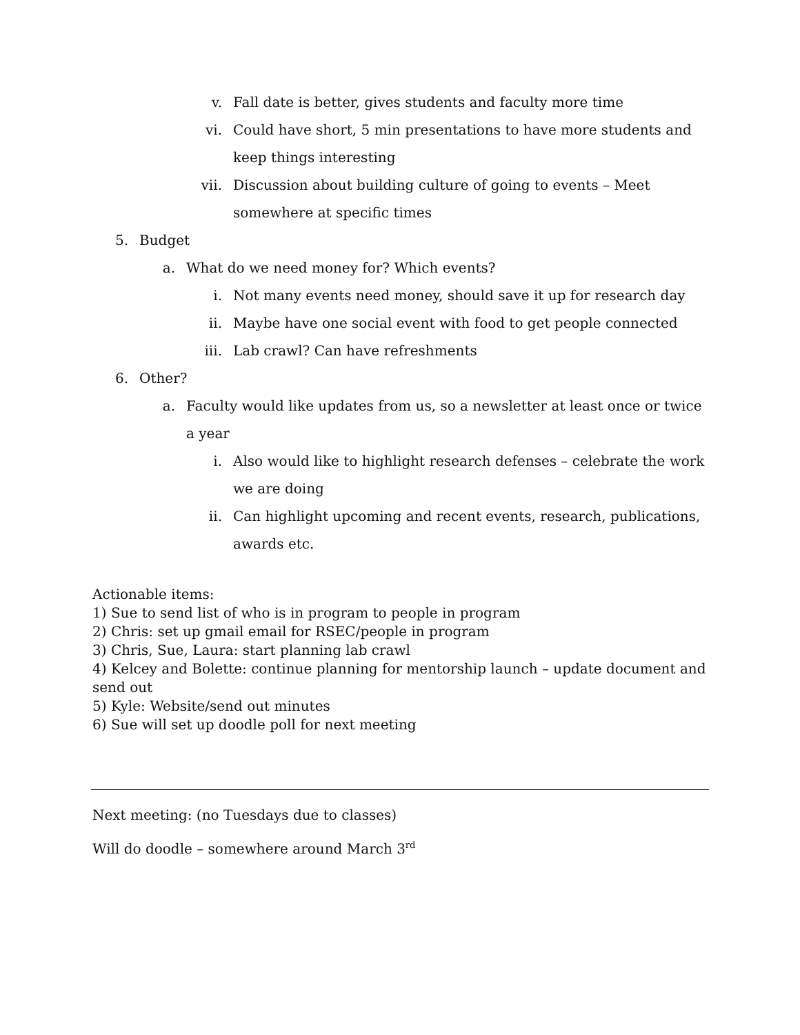v. Fall date is better, gives students and faculty more time
vi. Could have short, 5 min presentations to have more students and keep things interesting
vii. Discussion about building culture of going to events – Meet somewhere at specific times
5. Budget
a. What do we need money for? Which events?
i. Not many events need money, should save it up for research day
ii. Maybe have one social event with food to get people connected
iii. Lab crawl? Can have refreshments
6. Other?
a. Faculty would like updates from us, so a newsletter at least once or twice a year
i. Also would like to highlight research defenses – celebrate the work we are doing
ii. Can highlight upcoming and recent events, research, publications, awards etc.
Actionable items:
1) Sue to send list of who is in program to people in program
2) Chris: set up gmail email for RSEC/people in program
3) Chris, Sue, Laura: start planning lab crawl
4) Kelcey and Bolette: continue planning for mentorship launch – update document and send out
5) Kyle: Website/send out minutes
6) Sue will set up doodle poll for next meeting
Next meeting: (no Tuesdays due to classes)
Will do doodle – somewhere around March 3<sup>rd</sup>